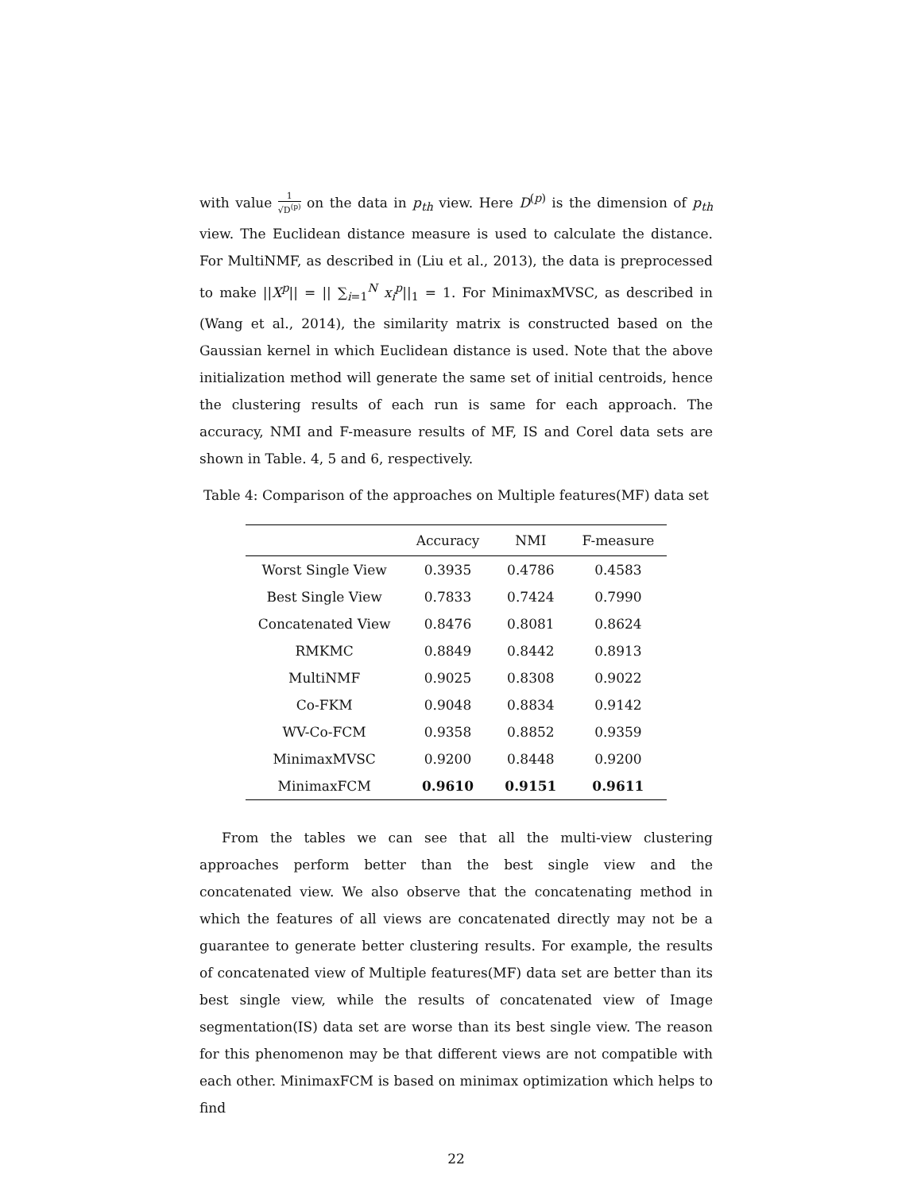with value 1 √D<sup>(p)</sup> on the data in p<sub>th</sub> view. Here D<sup>(p)</sup> is the dimension of p<sub>th</sub> view. The Euclidean distance measure is used to calculate the distance. For MultiNMF, as described in (Liu et al., 2013), the data is preprocessed to make ||X<sup>p</sup>|| = || ∑<sub>i=1</sub><sup>N</sup> x<sub>i</sub><sup>p</sup>||<sub>1</sub> = 1. For MinimaxMVSC, as described in (Wang et al., 2014), the similarity matrix is constructed based on the Gaussian kernel in which Euclidean distance is used. Note that the above initialization method will generate the same set of initial centroids, hence the clustering results of each run is same for each approach. The accuracy, NMI and F-measure results of MF, IS and Corel data sets are shown in Table. 4, 5 and 6, respectively.
Table 4: Comparison of the approaches on Multiple features(MF) data set
| | Accuracy | NMI | F-measure |
| --- | --- | --- | --- |
| Worst Single View | 0.3935 | 0.4786 | 0.4583 |
| Best Single View | 0.7833 | 0.7424 | 0.7990 |
| Concatenated View | 0.8476 | 0.8081 | 0.8624 |
| RMKMC | 0.8849 | 0.8442 | 0.8913 |
| MultiNMF | 0.9025 | 0.8308 | 0.9022 |
| Co-FKM | 0.9048 | 0.8834 | 0.9142 |
| WV-Co-FCM | 0.9358 | 0.8852 | 0.9359 |
| MinimaxMVSC | 0.9200 | 0.8448 | 0.9200 |
| MinimaxFCM | 0.9610 | 0.9151 | 0.9611 |
From the tables we can see that all the multi-view clustering approaches perform better than the best single view and the concatenated view. We also observe that the concatenating method in which the features of all views are concatenated directly may not be a guarantee to generate better clustering results. For example, the results of concatenated view of Multiple features(MF) data set are better than its best single view, while the results of concatenated view of Image segmentation(IS) data set are worse than its best single view. The reason for this phenomenon may be that different views are not compatible with each other. MinimaxFCM is based on minimax optimization which helps to find
22